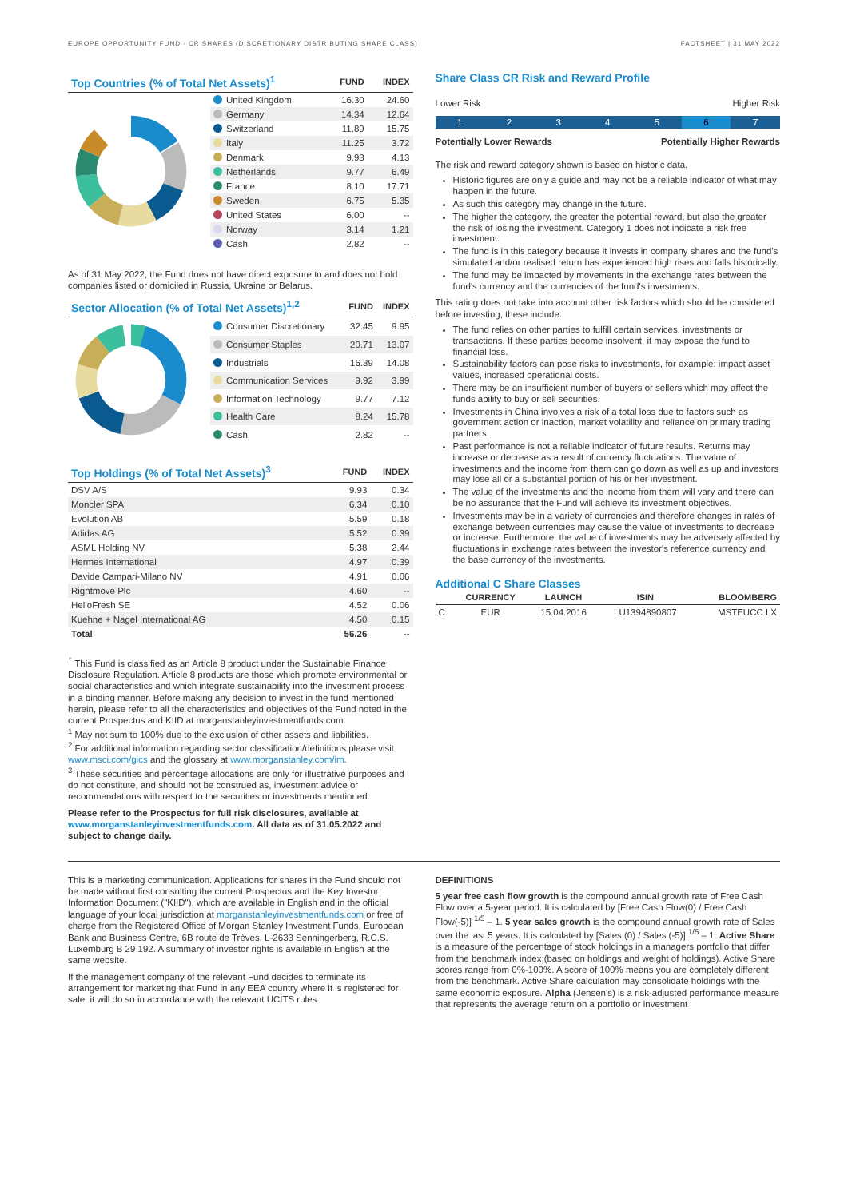EUROPE OPPORTUNITY FUND - CR SHARES (DISCRETIONARY DISTRIBUTING SHARE CLASS) FACTSHEET | 31 MAY 2022
| Top Countries (% of Total Net Assets)<sup>1</sup> | | FUND | INDEX |
| --- | --- | --- | --- |
| | United Kingdom | 16.30 | 24.60 |
| | Germany | 14.34 | 12.64 |
| | Switzerland | 11.89 | 15.75 |
| | Italy | 11.25 | 3.72 |
| | Denmark | 9.93 | 4.13 |
| | Netherlands | 9.77 | 6.49 |
| | France | 8.10 | 17.71 |
| | Sweden | 6.75 | 5.35 |
| | United States | 6.00 | -- |
| | Norway | 3.14 | 1.21 |
| | Cash | 2.82 | -- |
As of 31 May 2022, the Fund does not have direct exposure to and does not hold companies listed or domiciled in Russia, Ukraine or Belarus.
| Sector Allocation (% of Total Net Assets)<sup>1,2</sup> | | FUND | INDEX |
| --- | --- | --- | --- |
| | Consumer Discretionary | 32.45 | 9.95 |
| | Consumer Staples | 20.71 | 13.07 |
| | Industrials | 16.39 | 14.08 |
| | Communication Services | 9.92 | 3.99 |
| | Information Technology | 9.77 | 7.12 |
| | Health Care | 8.24 | 15.78 |
| | Cash | 2.82 | -- |
| Top Holdings (% of Total Net Assets)<sup>3</sup> | FUND | INDEX |
| --- | --- | --- |
| DSV A/S | 9.93 | 0.34 |
| Moncler SPA | 6.34 | 0.10 |
| Evolution AB | 5.59 | 0.18 |
| Adidas AG | 5.52 | 0.39 |
| ASML Holding NV | 5.38 | 2.44 |
| Hermes International | 4.97 | 0.39 |
| Davide Campari-Milano NV | 4.91 | 0.06 |
| Rightmove Plc | 4.60 | -- |
| HelloFresh SE | 4.52 | 0.06 |
| Kuehne + Nagel International AG | 4.50 | 0.15 |
| Total | 56.26 | -- |
<sup>†</sup> This Fund is classified as an Article 8 product under the Sustainable Finance Disclosure Regulation. Article 8 products are those which promote environmental or social characteristics and which integrate sustainability into the investment process in a binding manner. Before making any decision to invest in the fund mentioned herein, please refer to all the characteristics and objectives of the Fund noted in the current Prospectus and KIID at morganstanleyinvestmentfunds.com.
<sup>1</sup> May not sum to 100% due to the exclusion of other assets and liabilities.
<sup>2</sup> For additional information regarding sector classification/definitions please visit www.msci.com/gics and the glossary at www.morganstanley.com/im.
<sup>3</sup> These securities and percentage allocations are only for illustrative purposes and do not constitute, and should not be construed as, investment advice or recommendations with respect to the securities or investments mentioned.
Please refer to the Prospectus for full risk disclosures, available at www.morganstanleyinvestmentfunds.com. All data as of 31.05.2022 and subject to change daily.
Share Class CR Risk and Reward Profile
Lower Risk Higher Risk
1 2 3 4 5 6 7
Potentially Lower Rewards Potentially Higher Rewards
The risk and reward category shown is based on historic data.
Historic figures are only a guide and may not be a reliable indicator of what may happen in the future.
As such this category may change in the future.
The higher the category, the greater the potential reward, but also the greater the risk of losing the investment. Category 1 does not indicate a risk free investment.
The fund is in this category because it invests in company shares and the fund's simulated and/or realised return has experienced high rises and falls historically.
The fund may be impacted by movements in the exchange rates between the fund's currency and the currencies of the fund's investments.
This rating does not take into account other risk factors which should be considered before investing, these include:
The fund relies on other parties to fulfill certain services, investments or transactions. If these parties become insolvent, it may expose the fund to financial loss.
Sustainability factors can pose risks to investments, for example: impact asset values, increased operational costs.
There may be an insufficient number of buyers or sellers which may affect the funds ability to buy or sell securities.
Investments in China involves a risk of a total loss due to factors such as government action or inaction, market volatility and reliance on primary trading partners.
Past performance is not a reliable indicator of future results. Returns may increase or decrease as a result of currency fluctuations. The value of investments and the income from them can go down as well as up and investors may lose all or a substantial portion of his or her investment.
The value of the investments and the income from them will vary and there can be no assurance that the Fund will achieve its investment objectives.
Investments may be in a variety of currencies and therefore changes in rates of exchange between currencies may cause the value of investments to decrease or increase. Furthermore, the value of investments may be adversely affected by fluctuations in exchange rates between the investor's reference currency and the base currency of the investments.
Additional C Share Classes
| | CURRENCY | LAUNCH | ISIN | BLOOMBERG |
| --- | --- | --- | --- | --- |
| C | EUR | 15.04.2016 | LU1394890807 | MSTEUCC LX |
This is a marketing communication. Applications for shares in the Fund should not be made without first consulting the current Prospectus and the Key Investor Information Document ("KIID"), which are available in English and in the official language of your local jurisdiction at morganstanleyinvestmentfunds.com or free of charge from the Registered Office of Morgan Stanley Investment Funds, European Bank and Business Centre, 6B route de Trèves, L-2633 Senningerberg, R.C.S. Luxemburg B 29 192. A summary of investor rights is available in English at the same website.
If the management company of the relevant Fund decides to terminate its arrangement for marketing that Fund in any EEA country where it is registered for sale, it will do so in accordance with the relevant UCITS rules.
DEFINITIONS
5 year free cash flow growth is the compound annual growth rate of Free Cash Flow over a 5-year period. It is calculated by [Free Cash Flow(0) / Free Cash Flow(-5)] <sup>1/5</sup> – 1. 5 year sales growth is the compound annual growth rate of Sales over the last 5 years. It is calculated by [Sales (0) / Sales (-5)] <sup>1/5</sup> – 1. Active Share is a measure of the percentage of stock holdings in a managers portfolio that differ from the benchmark index (based on holdings and weight of holdings). Active Share scores range from 0%-100%. A score of 100% means you are completely different from the benchmark. Active Share calculation may consolidate holdings with the same economic exposure. Alpha (Jensen's) is a risk-adjusted performance measure that represents the average return on a portfolio or investment